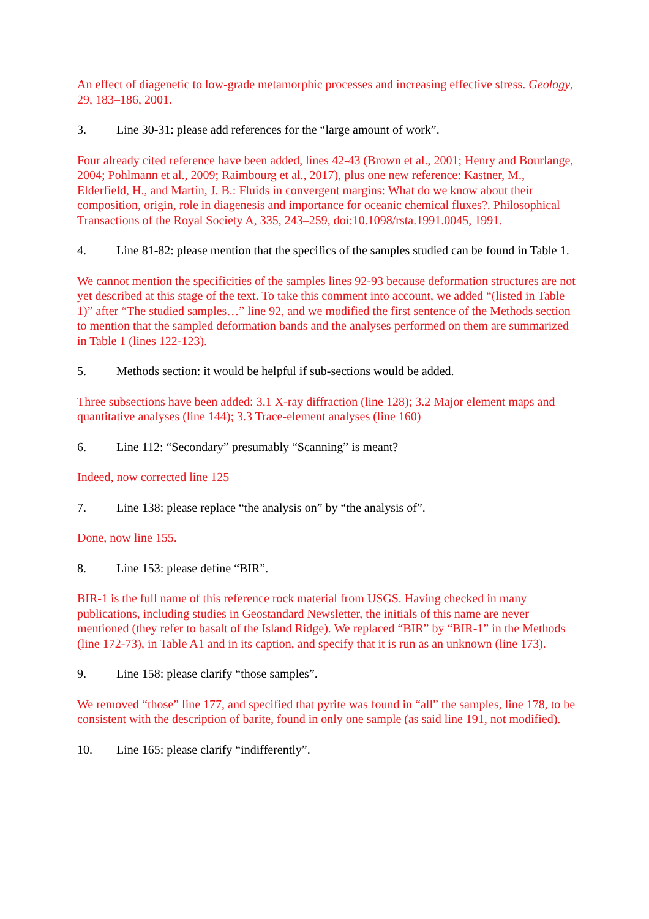An effect of diagenetic to low-grade metamorphic processes and increasing effective stress. Geology, 29, 183–186, 2001.
3. Line 30-31: please add references for the “large amount of work”.
Four already cited reference have been added, lines 42-43 (Brown et al., 2001; Henry and Bourlange, 2004; Pohlmann et al., 2009; Raimbourg et al., 2017), plus one new reference: Kastner, M., Elderfield, H., and Martin, J. B.: Fluids in convergent margins: What do we know about their composition, origin, role in diagenesis and importance for oceanic chemical fluxes?. Philosophical Transactions of the Royal Society A, 335, 243–259, doi:10.1098/rsta.1991.0045, 1991.
4. Line 81-82: please mention that the specifics of the samples studied can be found in Table 1.
We cannot mention the specificities of the samples lines 92-93 because deformation structures are not yet described at this stage of the text. To take this comment into account, we added “(listed in Table 1)” after “The studied samples…” line 92, and we modified the first sentence of the Methods section to mention that the sampled deformation bands and the analyses performed on them are summarized in Table 1 (lines 122-123).
5. Methods section: it would be helpful if sub-sections would be added.
Three subsections have been added: 3.1 X-ray diffraction (line 128); 3.2 Major element maps and quantitative analyses (line 144); 3.3 Trace-element analyses (line 160)
6. Line 112: “Secondary” presumably “Scanning” is meant?
Indeed, now corrected line 125
7. Line 138: please replace “the analysis on” by “the analysis of”.
Done, now line 155.
8. Line 153: please define “BIR”.
BIR-1 is the full name of this reference rock material from USGS. Having checked in many publications, including studies in Geostandard Newsletter, the initials of this name are never mentioned (they refer to basalt of the Island Ridge). We replaced “BIR” by “BIR-1” in the Methods (line 172-73), in Table A1 and in its caption, and specify that it is run as an unknown (line 173).
9. Line 158: please clarify “those samples”.
We removed “those” line 177, and specified that pyrite was found in “all” the samples, line 178, to be consistent with the description of barite, found in only one sample (as said line 191, not modified).
10. Line 165: please clarify “indifferently”.